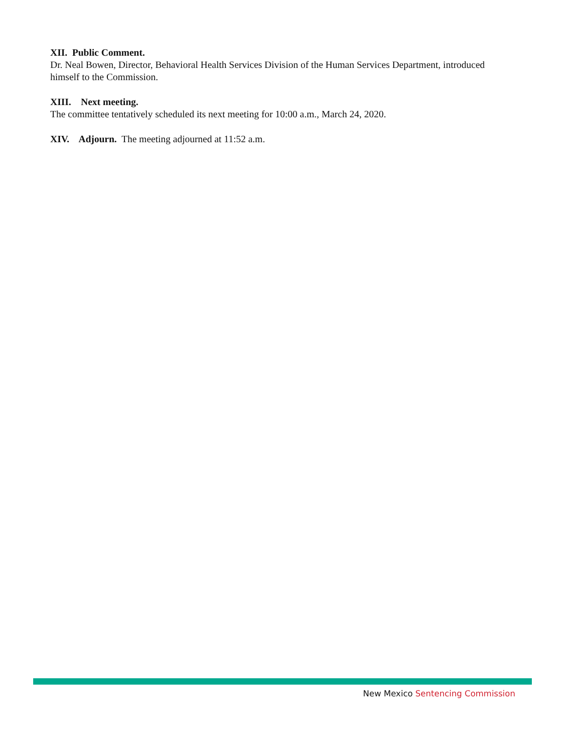XII. Public Comment.
Dr. Neal Bowen, Director, Behavioral Health Services Division of the Human Services Department, introduced himself to the Commission.
XIII. Next meeting.
The committee tentatively scheduled its next meeting for 10:00 a.m., March 24, 2020.
XIV. Adjourn. The meeting adjourned at 11:52 a.m.
New Mexico Sentencing Commission